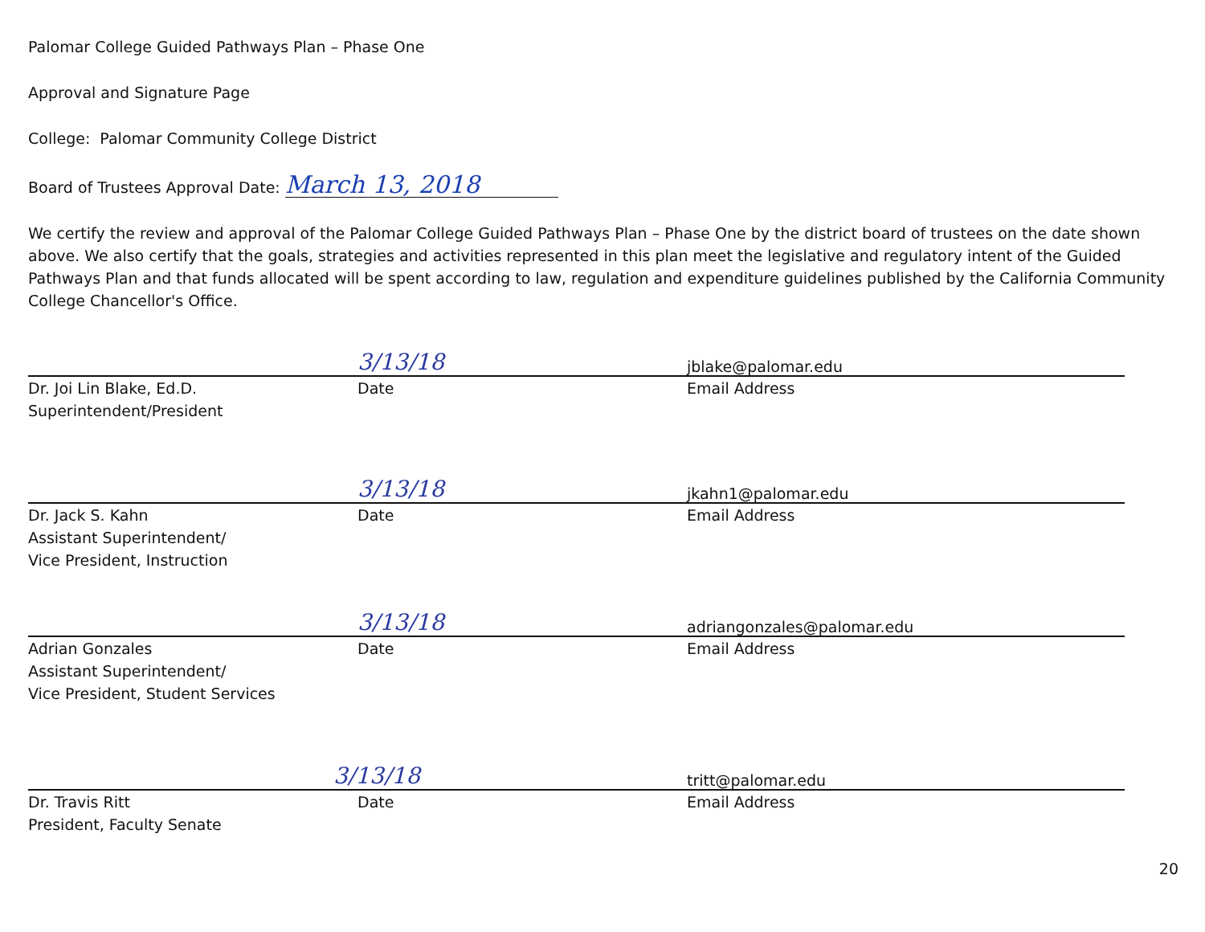Palomar College Guided Pathways Plan – Phase One
Approval and Signature Page
College: Palomar Community College District
Board of Trustees Approval Date: March 13, 2018
We certify the review and approval of the Palomar College Guided Pathways Plan – Phase One by the district board of trustees on the date shown above. We also certify that the goals, strategies and activities represented in this plan meet the legislative and regulatory intent of the Guided Pathways Plan and that funds allocated will be spent according to law, regulation and expenditure guidelines published by the California Community College Chancellor's Office.
3/13/18 jblake@palomar.edu
Dr. Joi Lin Blake, Ed.D.
Superintendent/President
Date Email Address
3/13/18 jkahn1@palomar.edu
Dr. Jack S. Kahn
Assistant Superintendent/
Vice President, Instruction
Date Email Address
3/13/18 adriangonzales@palomar.edu
Adrian Gonzales
Assistant Superintendent/
Vice President, Student Services
Date Email Address
3/13/18 tritt@palomar.edu
Dr. Travis Ritt
President, Faculty Senate
Date Email Address
20